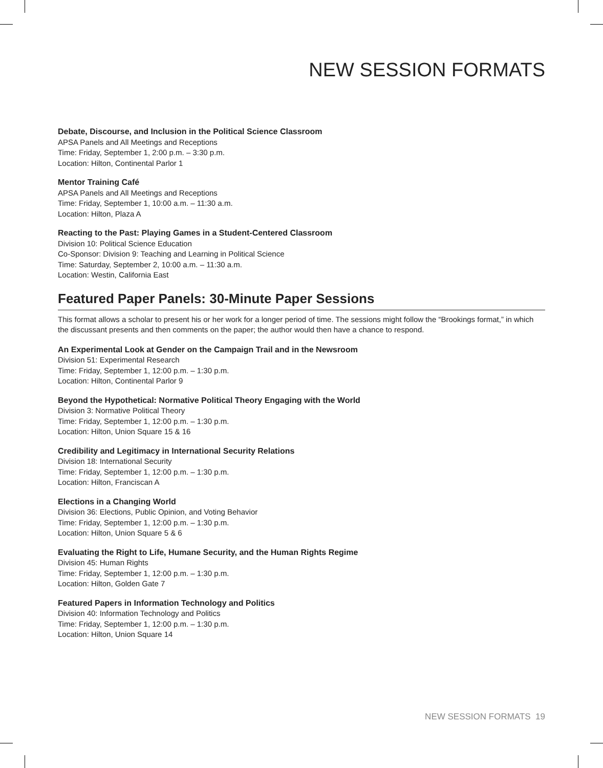NEW SESSION FORMATS
Debate, Discourse, and Inclusion in the Political Science Classroom
APSA Panels and All Meetings and Receptions
Time: Friday, September 1, 2:00 p.m. – 3:30 p.m.
Location: Hilton, Continental Parlor 1
Mentor Training Café
APSA Panels and All Meetings and Receptions
Time: Friday, September 1, 10:00 a.m. – 11:30 a.m.
Location: Hilton, Plaza A
Reacting to the Past: Playing Games in a Student-Centered Classroom
Division 10: Political Science Education
Co-Sponsor: Division 9: Teaching and Learning in Political Science
Time: Saturday, September 2, 10:00 a.m. – 11:30 a.m.
Location: Westin, California East
Featured Paper Panels: 30-Minute Paper Sessions
This format allows a scholar to present his or her work for a longer period of time. The sessions might follow the “Brookings format,” in which the discussant presents and then comments on the paper; the author would then have a chance to respond.
An Experimental Look at Gender on the Campaign Trail and in the Newsroom
Division 51: Experimental Research
Time: Friday, September 1, 12:00 p.m. – 1:30 p.m.
Location: Hilton, Continental Parlor 9
Beyond the Hypothetical: Normative Political Theory Engaging with the World
Division 3: Normative Political Theory
Time: Friday, September 1, 12:00 p.m. – 1:30 p.m.
Location: Hilton, Union Square 15 & 16
Credibility and Legitimacy in International Security Relations
Division 18: International Security
Time: Friday, September 1, 12:00 p.m. – 1:30 p.m.
Location: Hilton, Franciscan A
Elections in a Changing World
Division 36: Elections, Public Opinion, and Voting Behavior
Time: Friday, September 1, 12:00 p.m. – 1:30 p.m.
Location: Hilton, Union Square 5 & 6
Evaluating the Right to Life, Humane Security, and the Human Rights Regime
Division 45: Human Rights
Time: Friday, September 1, 12:00 p.m. – 1:30 p.m.
Location: Hilton, Golden Gate 7
Featured Papers in Information Technology and Politics
Division 40: Information Technology and Politics
Time: Friday, September 1, 12:00 p.m. – 1:30 p.m.
Location: Hilton, Union Square 14
NEW SESSION FORMATS 19